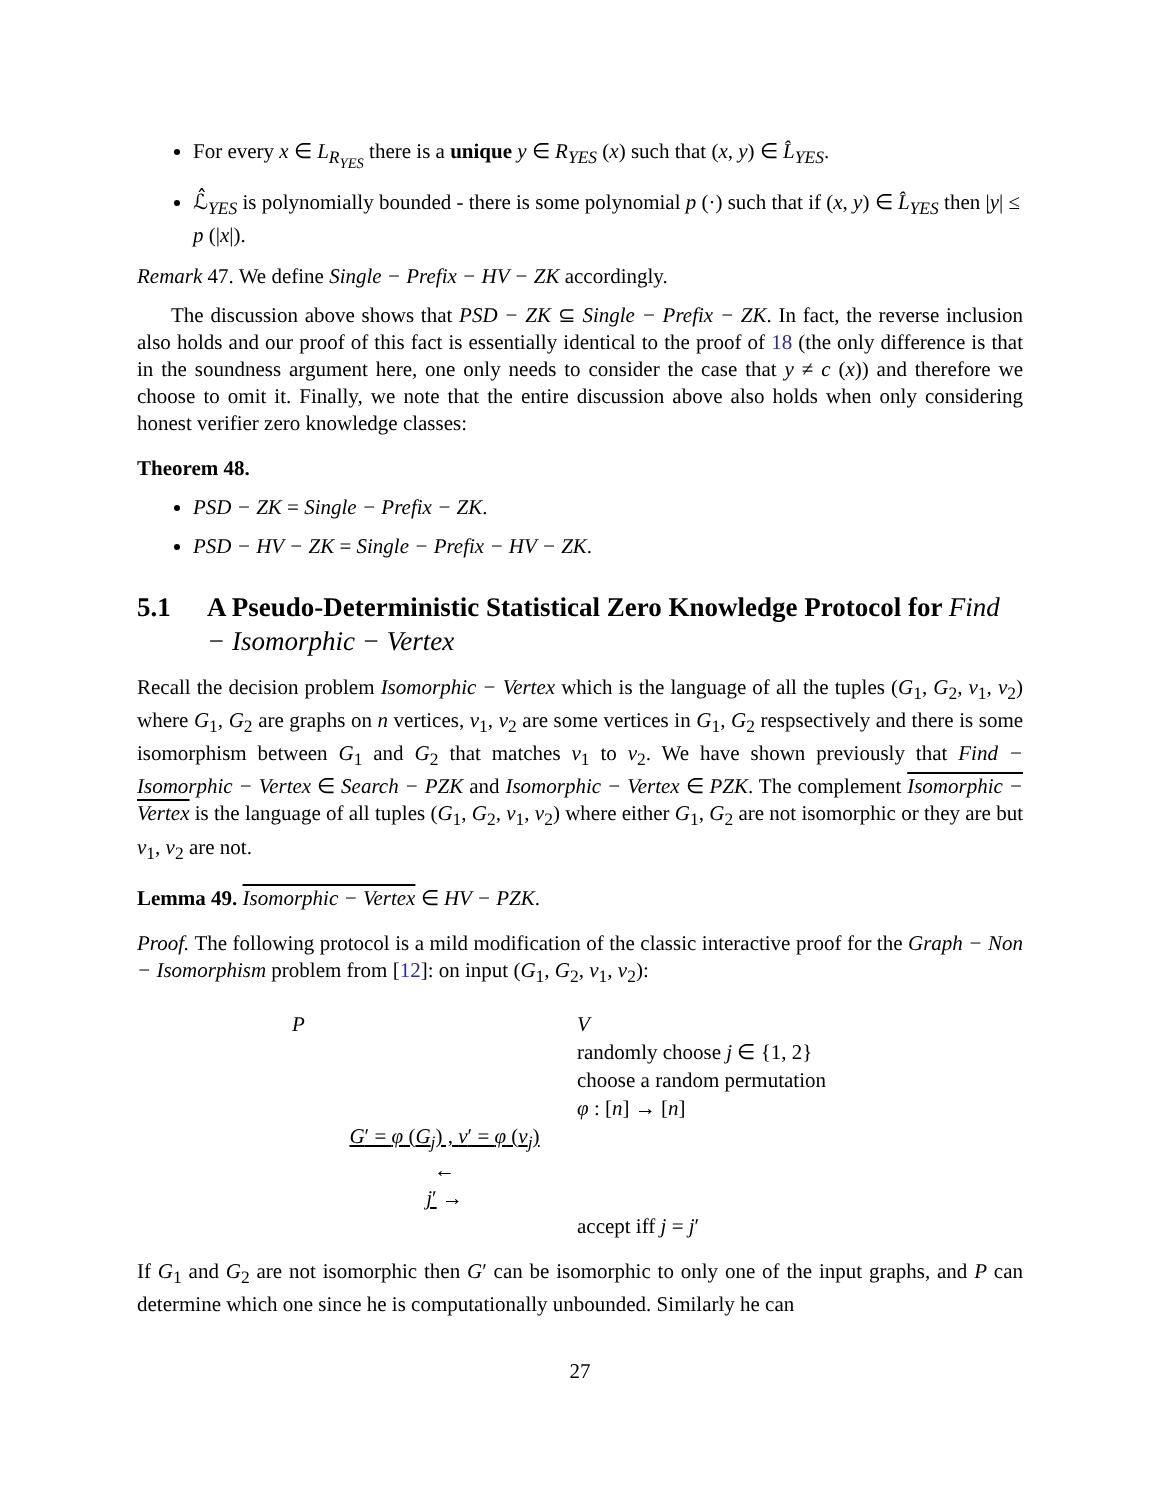For every x ∈ L<sub>R<sub>YES</sub></sub> there is a unique y ∈ R<sub>YES</sub> (x) such that (x, y) ∈ L̂<sub>YES</sub>.
ℒ̂<sub>YES</sub> is polynomially bounded - there is some polynomial p (·) such that if (x, y) ∈ L̂<sub>YES</sub> then |y| ≤ p (|x|).
Remark 47. We define Single − Prefix − HV − ZK accordingly.
The discussion above shows that PSD − ZK ⊆ Single − Prefix − ZK. In fact, the reverse inclusion also holds and our proof of this fact is essentially identical to the proof of 18 (the only difference is that in the soundness argument here, one only needs to consider the case that y ≠ c (x)) and therefore we choose to omit it. Finally, we note that the entire discussion above also holds when only considering honest verifier zero knowledge classes:
Theorem 48.
PSD − ZK = Single − Prefix − ZK.
PSD − HV − ZK = Single − Prefix − HV − ZK.
5.1 A Pseudo-Deterministic Statistical Zero Knowledge Protocol for Find − Isomorphic − Vertex
Recall the decision problem Isomorphic − Vertex which is the language of all the tuples (G<sub>1</sub>, G<sub>2</sub>, v<sub>1</sub>, v<sub>2</sub>) where G<sub>1</sub>, G<sub>2</sub> are graphs on n vertices, v<sub>1</sub>, v<sub>2</sub> are some vertices in G<sub>1</sub>, G<sub>2</sub> respsectively and there is some isomorphism between G<sub>1</sub> and G<sub>2</sub> that matches v<sub>1</sub> to v<sub>2</sub>. We have shown previously that Find − Isomorphic − Vertex ∈ Search − PZK and Isomorphic − Vertex ∈ PZK. The complement Isomorphic − Vertex is the language of all tuples (G<sub>1</sub>, G<sub>2</sub>, v<sub>1</sub>, v<sub>2</sub>) where either G<sub>1</sub>, G<sub>2</sub> are not isomorphic or they are but v<sub>1</sub>, v<sub>2</sub> are not.
Lemma 49. Isomorphic − Vertex ∈ HV − PZK.
Proof. The following protocol is a mild modification of the classic interactive proof for the Graph − Non − Isomorphism problem from [12]: on input (G<sub>1</sub>, G<sub>2</sub>, v<sub>1</sub>, v<sub>2</sub>):
P
V
randomly choose j ∈ {1, 2}
choose a random permutation
φ : [n] → [n]
G′ = φ (G<sub>j</sub>) , v′ = φ (v<sub>j</sub>)
←
j′ →
accept iff j = j′
If G<sub>1</sub> and G<sub>2</sub> are not isomorphic then G′ can be isomorphic to only one of the input graphs, and P can determine which one since he is computationally unbounded. Similarly he can
27